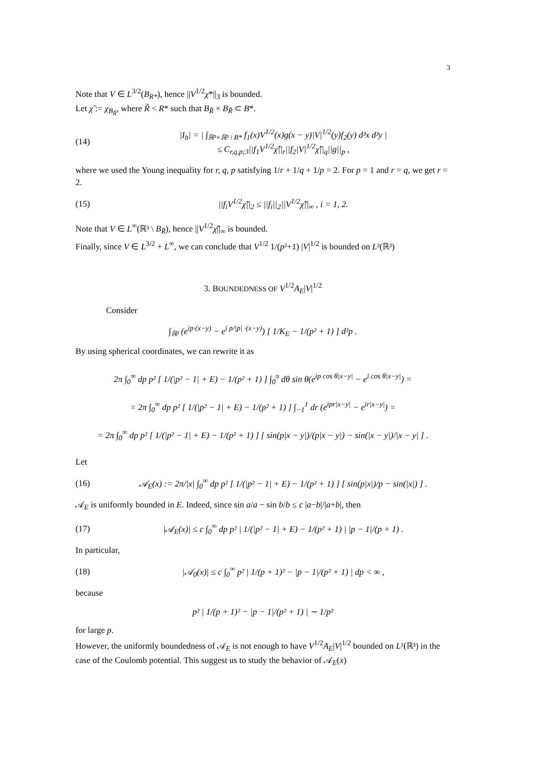3
Note that V ∈ L<sup>3/2</sup>(B<sub>R*</sub>), hence ||V<sup>1/2</sup>χ*||<sub>3</sub> is bounded.
Let χ̃ := χ<sub>B<sub>R̃</sub></sub>, where R̃ < R* such that B<sub>R̃</sub> × B<sub>R̃</sub> ⊂ B*.
(14) |I<sub>b</sub>| = | ∫<sub>ℝ³×ℝ³ \ B*</sub> f<sub>1</sub>(x)V<sup>1/2</sup>(x)g(x − y)|V|<sup>1/2</sup>(y)f<sub>2</sub>(y) d³x d³y |
≤ C<sub>r,q,p;3</sub>||f<sub>1</sub>V<sup>1/2</sup>χ̃||<sub>r</sub>||f<sub>2</sub>|V|<sup>1/2</sup>χ̃||<sub>q</sub>||g||<sub>p</sub> ,
where we used the Young inequality for r, q, p satisfying 1/r + 1/q + 1/p = 2. For p = 1 and r = q, we get r = 2.
(15) ||f<sub>i</sub>V<sup>1/2</sup>χ̃||<sub>2</sub> ≤ ||f<sub>i</sub>||<sub>2</sub>||V<sup>1/2</sup>χ̃||<sub>∞</sub> , i = 1, 2.
Note that V ∈ L<sup>∞</sup>(ℝ³ \ B<sub>R̃</sub>), hence ||V<sup>1/2</sup>χ̃||<sub>∞</sub> is bounded.
Finally, since V ∈ L<sup>3/2</sup> + L<sup>∞</sup>, we can conclude that V<sup>1/2</sup> 1/(p²+1) |V|<sup>1/2</sup> is bounded on L²(ℝ³)
3. BOUNDEDNESS OF V<sup>1/2</sup>A<sub>E</sub>|V|<sup>1/2</sup>
Consider
∫<sub>ℝ³</sub> (e<sup>ip·(x−y)</sup> − e<sup>i p/|p| ·(x−y)</sup>) [ 1/K<sub>E</sub> − 1/(p² + 1) ] d³p .
By using spherical coordinates, we can rewrite it as
2π ∫<sub>0</sub><sup>∞</sup> dp p² [ 1/(|p² − 1| + E) − 1/(p² + 1) ] ∫<sub>0</sub><sup>π</sup> dθ sin θ(e<sup>ip cos θ|x−y|</sup> − e<sup>i cos θ|x−y|</sup>) =
= 2π ∫<sub>0</sub><sup>∞</sup> dp p² [ 1/(|p² − 1| + E) − 1/(p² + 1) ] ∫<sub>−1</sub><sup>1</sup> dr (e<sup>ipr|x−y|</sup> − e<sup>ir|x−y|</sup>) =
= 2π ∫<sub>0</sub><sup>∞</sup> dp p² [ 1/(|p² − 1| + E) − 1/(p² + 1) ] [ sin(p|x − y|)/(p|x − y|) − sin(|x − y|)/|x − y| ] .
Let
(16) 𝒜<sub>E</sub>(x) := 2π/|x| ∫<sub>0</sub><sup>∞</sup> dp p² [ 1/(|p² − 1| + E) − 1/(p² + 1) ] [ sin(p|x|)/p − sin(|x|) ] .
𝒜<sub>E</sub> is uniformly bounded in E. Indeed, since sin a/a − sin b/b ≤ c |a−b|/|a+b|, then
(17) |𝒜<sub>E</sub>(x)| ≤ c ∫<sub>0</sub><sup>∞</sup> dp p² | 1/(|p² − 1| + E) − 1/(p² + 1) | |p − 1|/(p + 1) .
In particular,
(18) |𝒜<sub>0</sub>(x)| ≤ c ∫<sub>0</sub><sup>∞</sup> p² | 1/(p + 1)² − |p − 1|/(p² + 1) | dp < ∞ ,
because
p² | 1/(p + 1)² − |p − 1|/(p² + 1) | ∼ 1/p²
for large p.
However, the uniformly boundedness of 𝒜<sub>E</sub> is not enough to have V<sup>1/2</sup>A<sub>E</sub>|V|<sup>1/2</sup> bounded on L²(ℝ³) in the case of the Coulomb potential. This suggest us to study the behavior of 𝒜<sub>E</sub>(x)